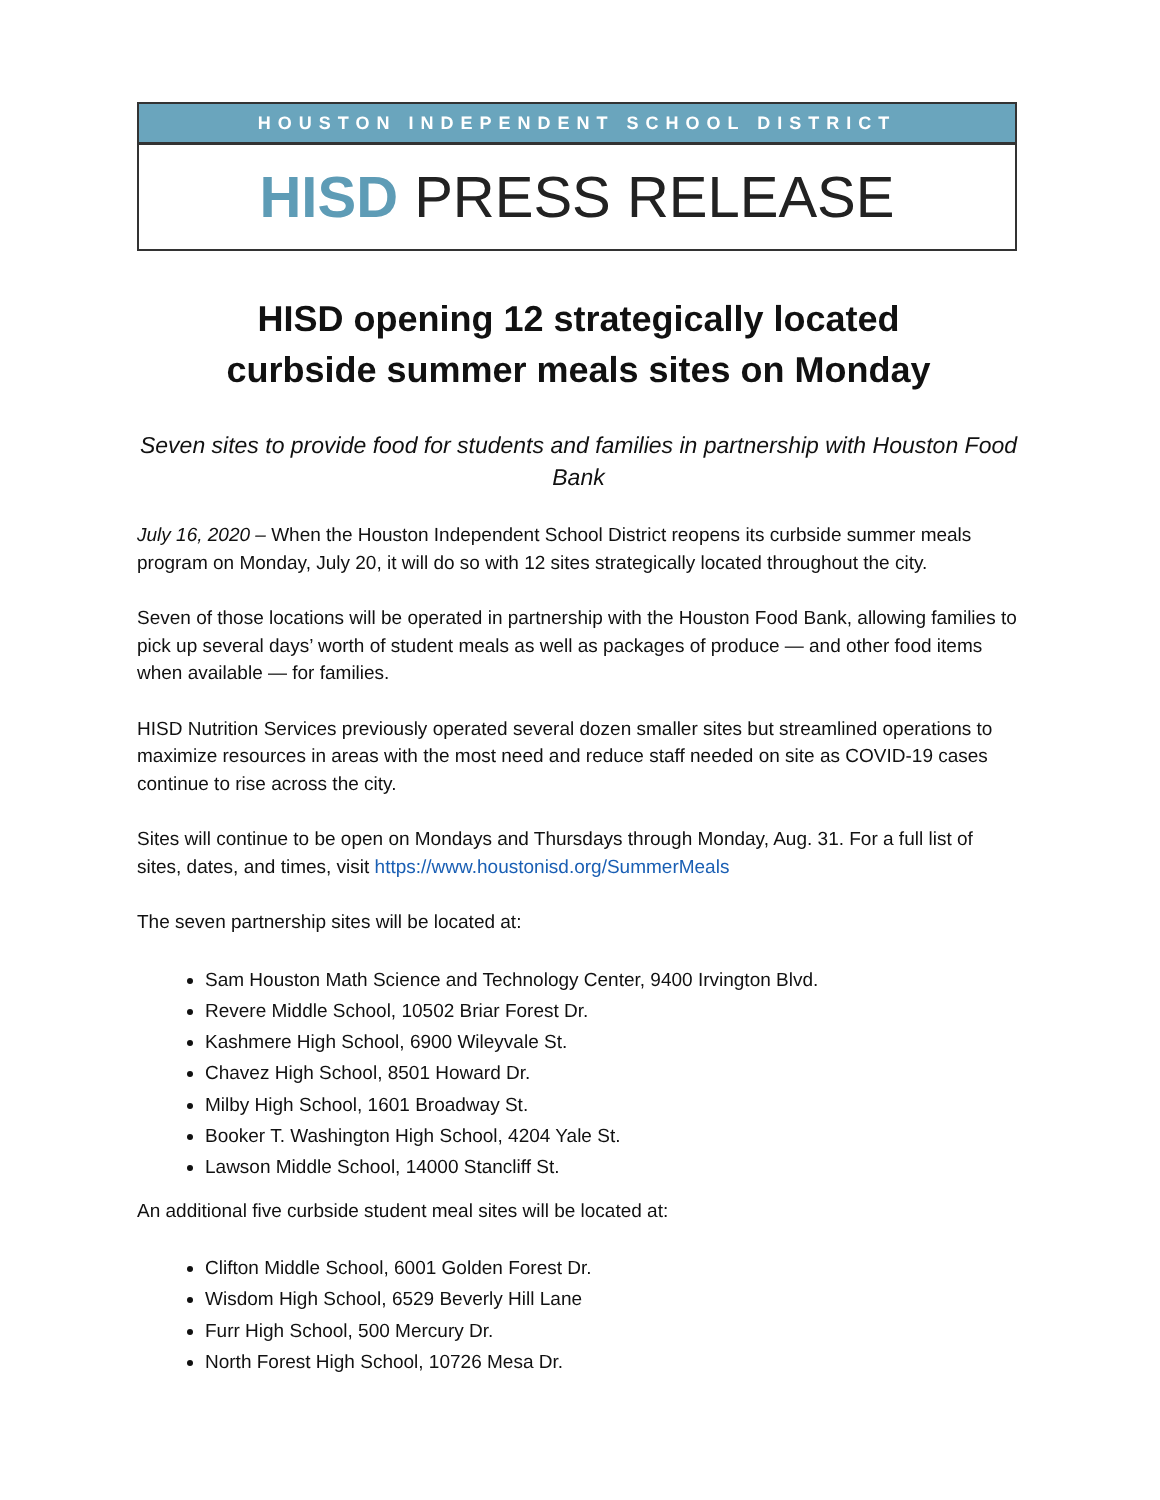HOUSTON INDEPENDENT SCHOOL DISTRICT
HISD PRESS RELEASE
HISD opening 12 strategically located
curbside summer meals sites on Monday
Seven sites to provide food for students and families in partnership with Houston Food Bank
July 16, 2020 – When the Houston Independent School District reopens its curbside summer meals program on Monday, July 20, it will do so with 12 sites strategically located throughout the city.
Seven of those locations will be operated in partnership with the Houston Food Bank, allowing families to pick up several days’ worth of student meals as well as packages of produce — and other food items when available — for families.
HISD Nutrition Services previously operated several dozen smaller sites but streamlined operations to maximize resources in areas with the most need and reduce staff needed on site as COVID-19 cases continue to rise across the city.
Sites will continue to be open on Mondays and Thursdays through Monday, Aug. 31. For a full list of sites, dates, and times, visit https://www.houstonisd.org/SummerMeals
The seven partnership sites will be located at:
Sam Houston Math Science and Technology Center, 9400 Irvington Blvd.
Revere Middle School, 10502 Briar Forest Dr.
Kashmere High School, 6900 Wileyvale St.
Chavez High School, 8501 Howard Dr.
Milby High School, 1601 Broadway St.
Booker T. Washington High School, 4204 Yale St.
Lawson Middle School, 14000 Stancliff St.
An additional five curbside student meal sites will be located at:
Clifton Middle School, 6001 Golden Forest Dr.
Wisdom High School, 6529 Beverly Hill Lane
Furr High School, 500 Mercury Dr.
North Forest High School, 10726 Mesa Dr.